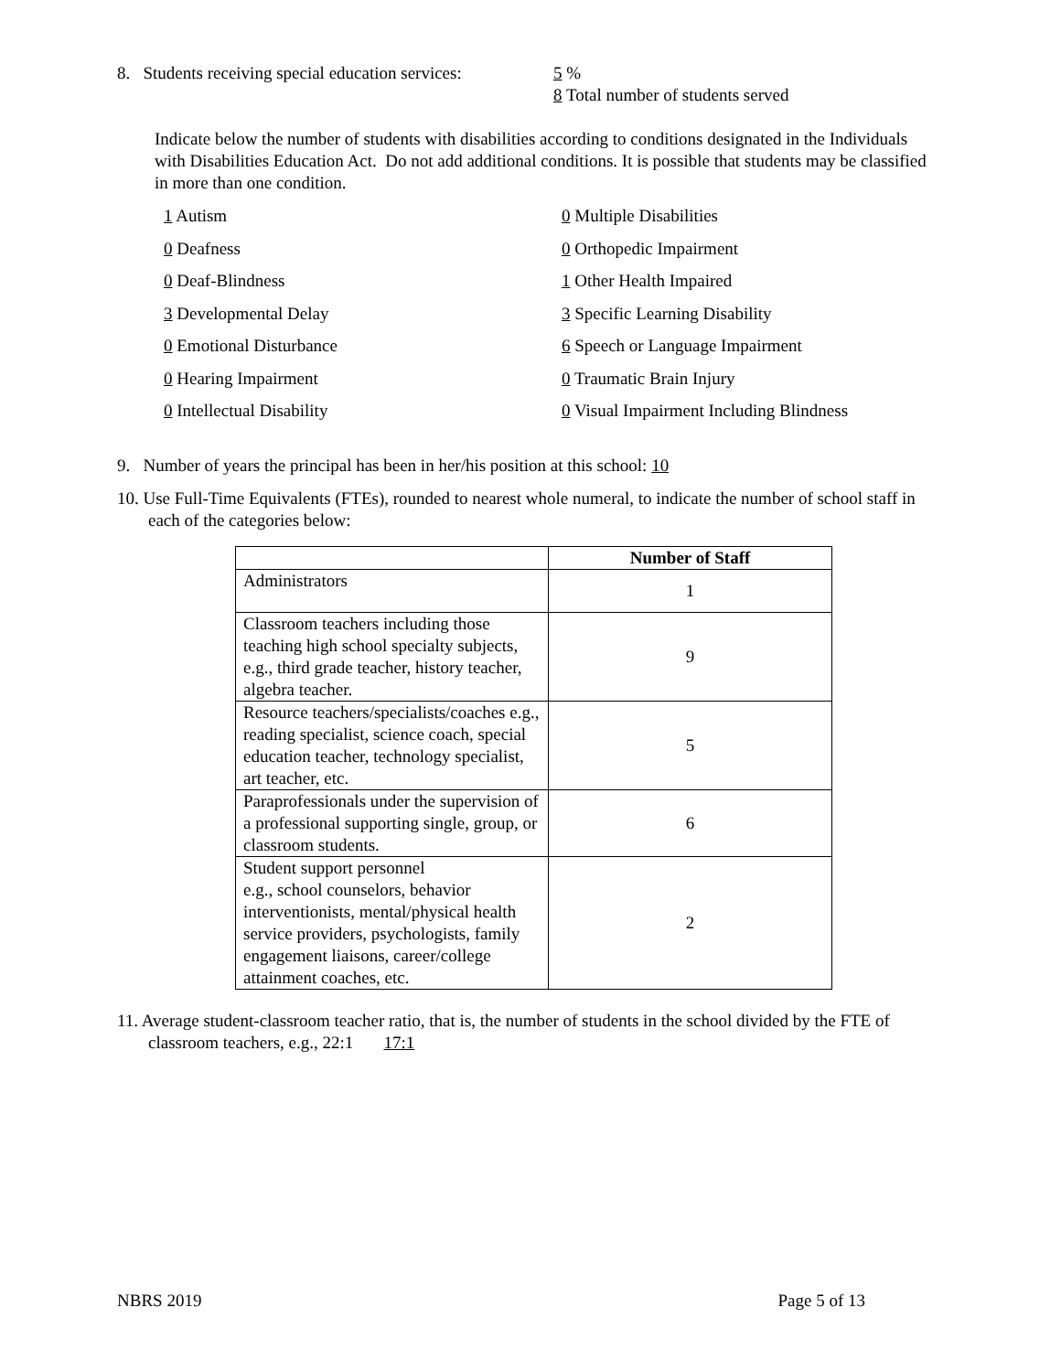8. Students receiving special education services:
5 %
8 Total number of students served
Indicate below the number of students with disabilities according to conditions designated in the Individuals with Disabilities Education Act. Do not add additional conditions. It is possible that students may be classified in more than one condition.
1 Autism
0 Multiple Disabilities
0 Deafness
0 Orthopedic Impairment
0 Deaf-Blindness
1 Other Health Impaired
3 Developmental Delay
3 Specific Learning Disability
0 Emotional Disturbance
6 Speech or Language Impairment
0 Hearing Impairment
0 Traumatic Brain Injury
0 Intellectual Disability
0 Visual Impairment Including Blindness
9. Number of years the principal has been in her/his position at this school: 10
10. Use Full-Time Equivalents (FTEs), rounded to nearest whole numeral, to indicate the number of school staff in each of the categories below:
| | Number of Staff |
| --- | --- |
| Administrators | 1 |
| Classroom teachers including those teaching high school specialty subjects, e.g., third grade teacher, history teacher, algebra teacher. | 9 |
| Resource teachers/specialists/coaches e.g., reading specialist, science coach, special education teacher, technology specialist, art teacher, etc. | 5 |
| Paraprofessionals under the supervision of a professional supporting single, group, or classroom students. | 6 |
| Student support personnel e.g., school counselors, behavior interventionists, mental/physical health service providers, psychologists, family engagement liaisons, career/college attainment coaches, etc. | 2 |
11. Average student-classroom teacher ratio, that is, the number of students in the school divided by the FTE of classroom teachers, e.g., 22:1 17:1
NBRS 2019 Page 5 of 13